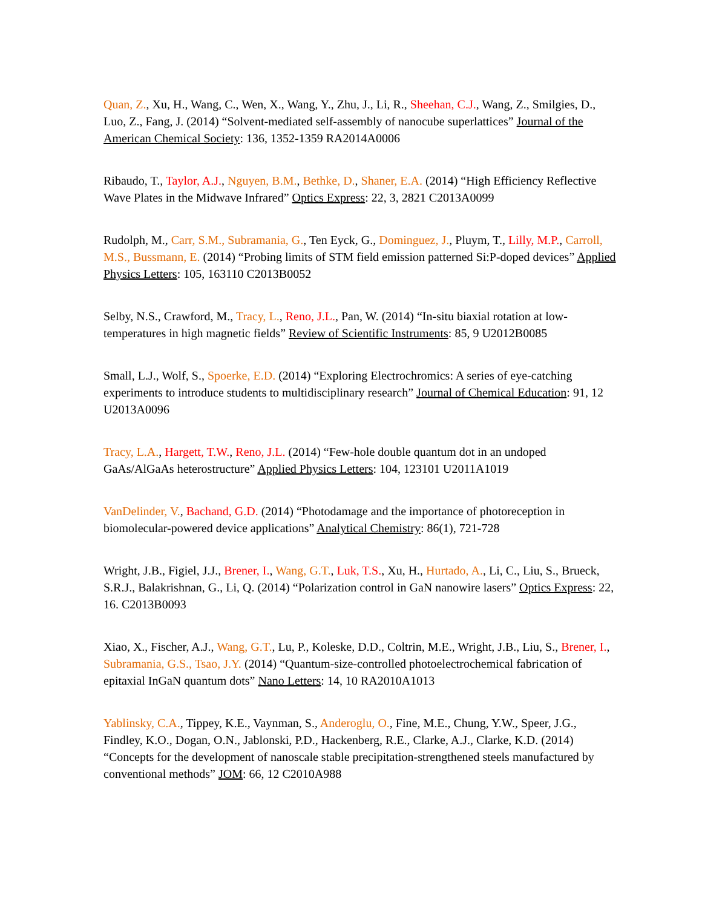Quan, Z., Xu, H., Wang, C., Wen, X., Wang, Y., Zhu, J., Li, R., Sheehan, C.J., Wang, Z., Smilgies, D., Luo, Z., Fang, J. (2014) “Solvent-mediated self-assembly of nanocube superlattices” Journal of the American Chemical Society: 136, 1352-1359 RA2014A0006
Ribaudo, T., Taylor, A.J., Nguyen, B.M., Bethke, D., Shaner, E.A. (2014) “High Efficiency Reflective Wave Plates in the Midwave Infrared” Optics Express: 22, 3, 2821 C2013A0099
Rudolph, M., Carr, S.M., Subramania, G., Ten Eyck, G., Dominguez, J., Pluym, T., Lilly, M.P., Carroll, M.S., Bussmann, E. (2014) “Probing limits of STM field emission patterned Si:P-doped devices” Applied Physics Letters: 105, 163110 C2013B0052
Selby, N.S., Crawford, M., Tracy, L., Reno, J.L., Pan, W. (2014) “In-situ biaxial rotation at low-temperatures in high magnetic fields” Review of Scientific Instruments: 85, 9 U2012B0085
Small, L.J., Wolf, S., Spoerke, E.D. (2014) “Exploring Electrochromics: A series of eye-catching experiments to introduce students to multidisciplinary research” Journal of Chemical Education: 91, 12 U2013A0096
Tracy, L.A., Hargett, T.W., Reno, J.L. (2014) “Few-hole double quantum dot in an undoped GaAs/AlGaAs heterostructure” Applied Physics Letters: 104, 123101 U2011A1019
VanDelinder, V., Bachand, G.D. (2014) “Photodamage and the importance of photoreception in biomolecular-powered device applications” Analytical Chemistry: 86(1), 721-728
Wright, J.B., Figiel, J.J., Brener, I., Wang, G.T., Luk, T.S., Xu, H., Hurtado, A., Li, C., Liu, S., Brueck, S.R.J., Balakrishnan, G., Li, Q. (2014) “Polarization control in GaN nanowire lasers” Optics Express: 22, 16. C2013B0093
Xiao, X., Fischer, A.J., Wang, G.T., Lu, P., Koleske, D.D., Coltrin, M.E., Wright, J.B., Liu, S., Brener, I., Subramania, G.S., Tsao, J.Y. (2014) “Quantum-size-controlled photoelectrochemical fabrication of epitaxial InGaN quantum dots” Nano Letters: 14, 10 RA2010A1013
Yablinsky, C.A., Tippey, K.E., Vaynman, S., Anderoglu, O., Fine, M.E., Chung, Y.W., Speer, J.G., Findley, K.O., Dogan, O.N., Jablonski, P.D., Hackenberg, R.E., Clarke, A.J., Clarke, K.D. (2014) “Concepts for the development of nanoscale stable precipitation-strengthened steels manufactured by conventional methods” JOM: 66, 12 C2010A988